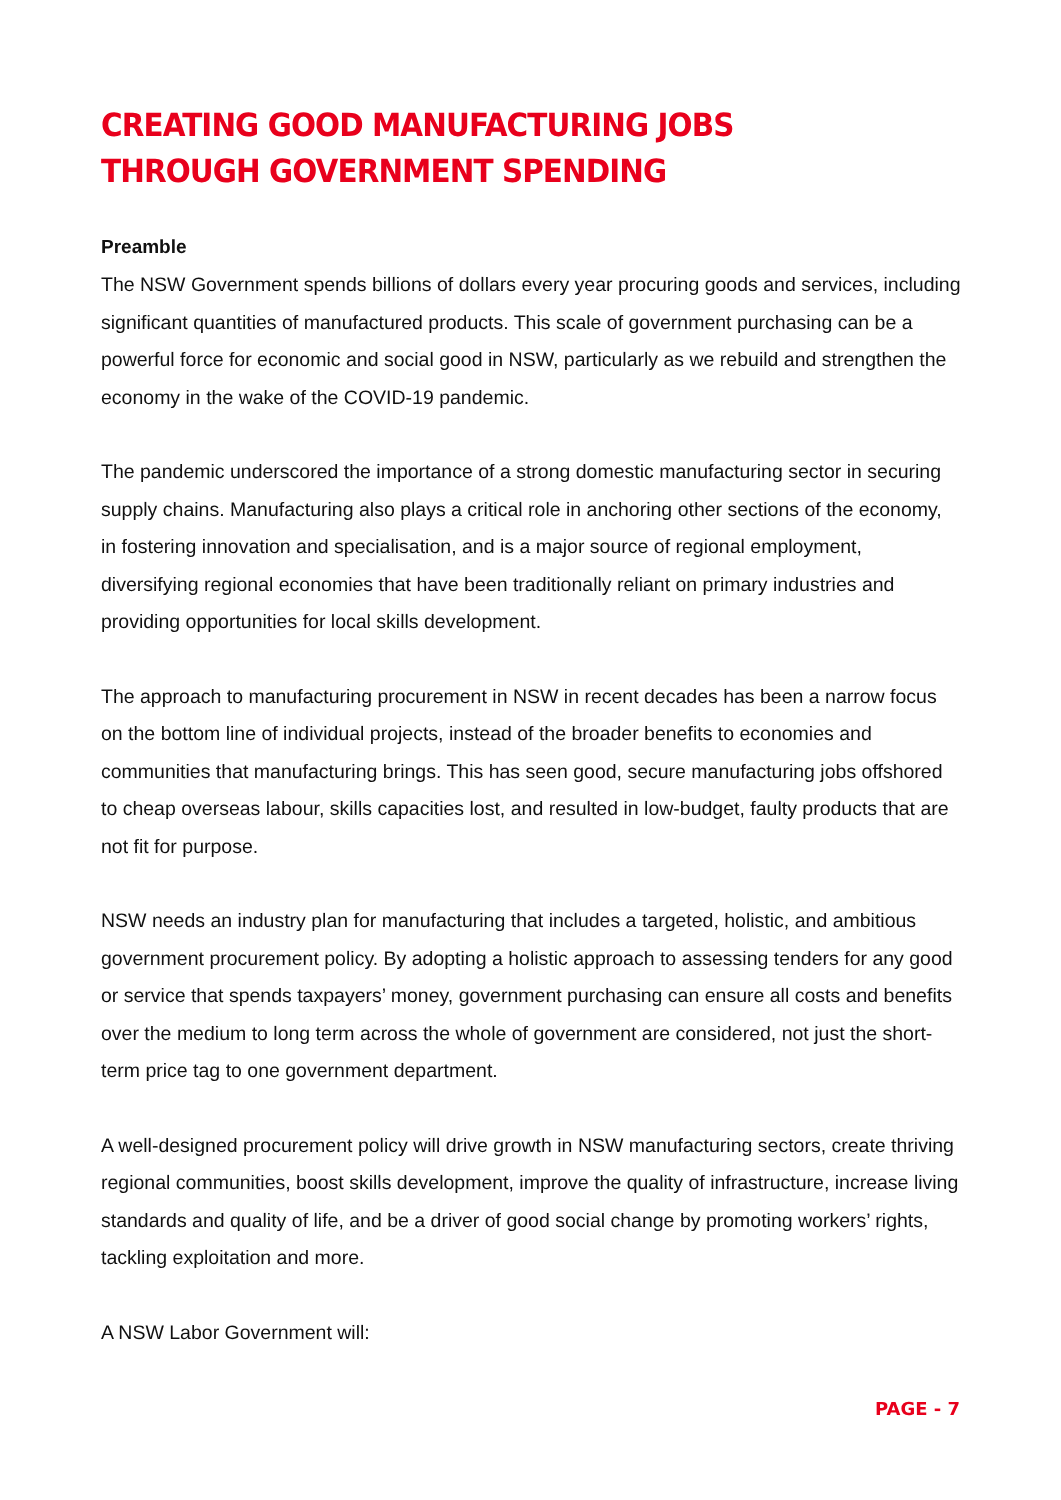CREATING GOOD MANUFACTURING JOBS THROUGH GOVERNMENT SPENDING
Preamble
The NSW Government spends billions of dollars every year procuring goods and services, including significant quantities of manufactured products. This scale of government purchasing can be a powerful force for economic and social good in NSW, particularly as we rebuild and strengthen the economy in the wake of the COVID-19 pandemic.
The pandemic underscored the importance of a strong domestic manufacturing sector in securing supply chains. Manufacturing also plays a critical role in anchoring other sections of the economy, in fostering innovation and specialisation, and is a major source of regional employment, diversifying regional economies that have been traditionally reliant on primary industries and providing opportunities for local skills development.
The approach to manufacturing procurement in NSW in recent decades has been a narrow focus on the bottom line of individual projects, instead of the broader benefits to economies and communities that manufacturing brings. This has seen good, secure manufacturing jobs offshored to cheap overseas labour, skills capacities lost, and resulted in low-budget, faulty products that are not fit for purpose.
NSW needs an industry plan for manufacturing that includes a targeted, holistic, and ambitious government procurement policy. By adopting a holistic approach to assessing tenders for any good or service that spends taxpayers’ money, government purchasing can ensure all costs and benefits over the medium to long term across the whole of government are considered, not just the short-term price tag to one government department.
A well-designed procurement policy will drive growth in NSW manufacturing sectors, create thriving regional communities, boost skills development, improve the quality of infrastructure, increase living standards and quality of life, and be a driver of good social change by promoting workers’ rights, tackling exploitation and more.
A NSW Labor Government will:
PAGE - 7